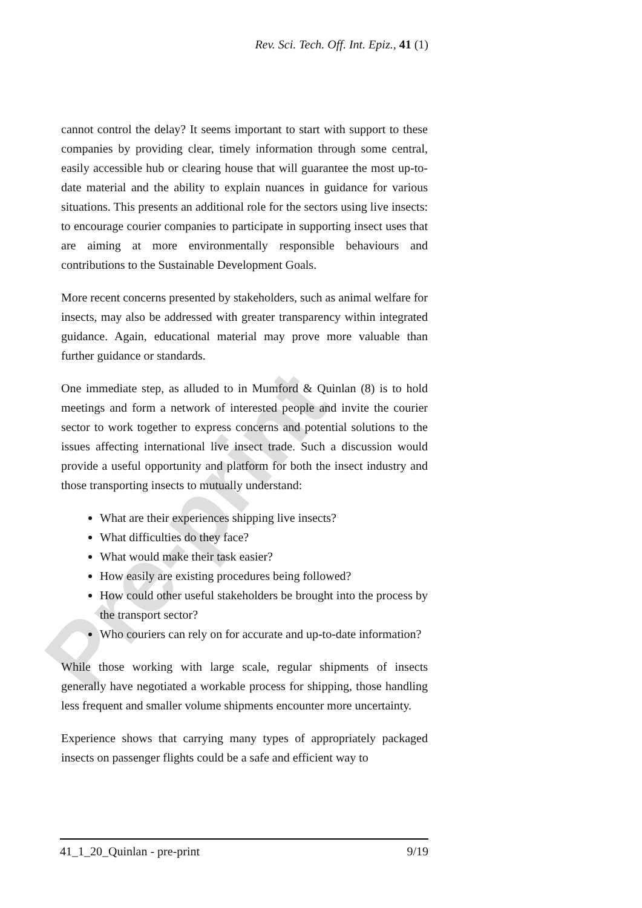Pre-print
Rev. Sci. Tech. Off. Int. Epiz., 41 (1)
cannot control the delay? It seems important to start with support to these companies by providing clear, timely information through some central, easily accessible hub or clearing house that will guarantee the most up-to-date material and the ability to explain nuances in guidance for various situations. This presents an additional role for the sectors using live insects: to encourage courier companies to participate in supporting insect uses that are aiming at more environmentally responsible behaviours and contributions to the Sustainable Development Goals.
More recent concerns presented by stakeholders, such as animal welfare for insects, may also be addressed with greater transparency within integrated guidance. Again, educational material may prove more valuable than further guidance or standards.
One immediate step, as alluded to in Mumford & Quinlan (8) is to hold meetings and form a network of interested people and invite the courier sector to work together to express concerns and potential solutions to the issues affecting international live insect trade. Such a discussion would provide a useful opportunity and platform for both the insect industry and those transporting insects to mutually understand:
What are their experiences shipping live insects?
What difficulties do they face?
What would make their task easier?
How easily are existing procedures being followed?
How could other useful stakeholders be brought into the process by the transport sector?
Who couriers can rely on for accurate and up-to-date information?
While those working with large scale, regular shipments of insects generally have negotiated a workable process for shipping, those handling less frequent and smaller volume shipments encounter more uncertainty.
Experience shows that carrying many types of appropriately packaged insects on passenger flights could be a safe and efficient way to
41_1_20_Quinlan - pre-print 9/19